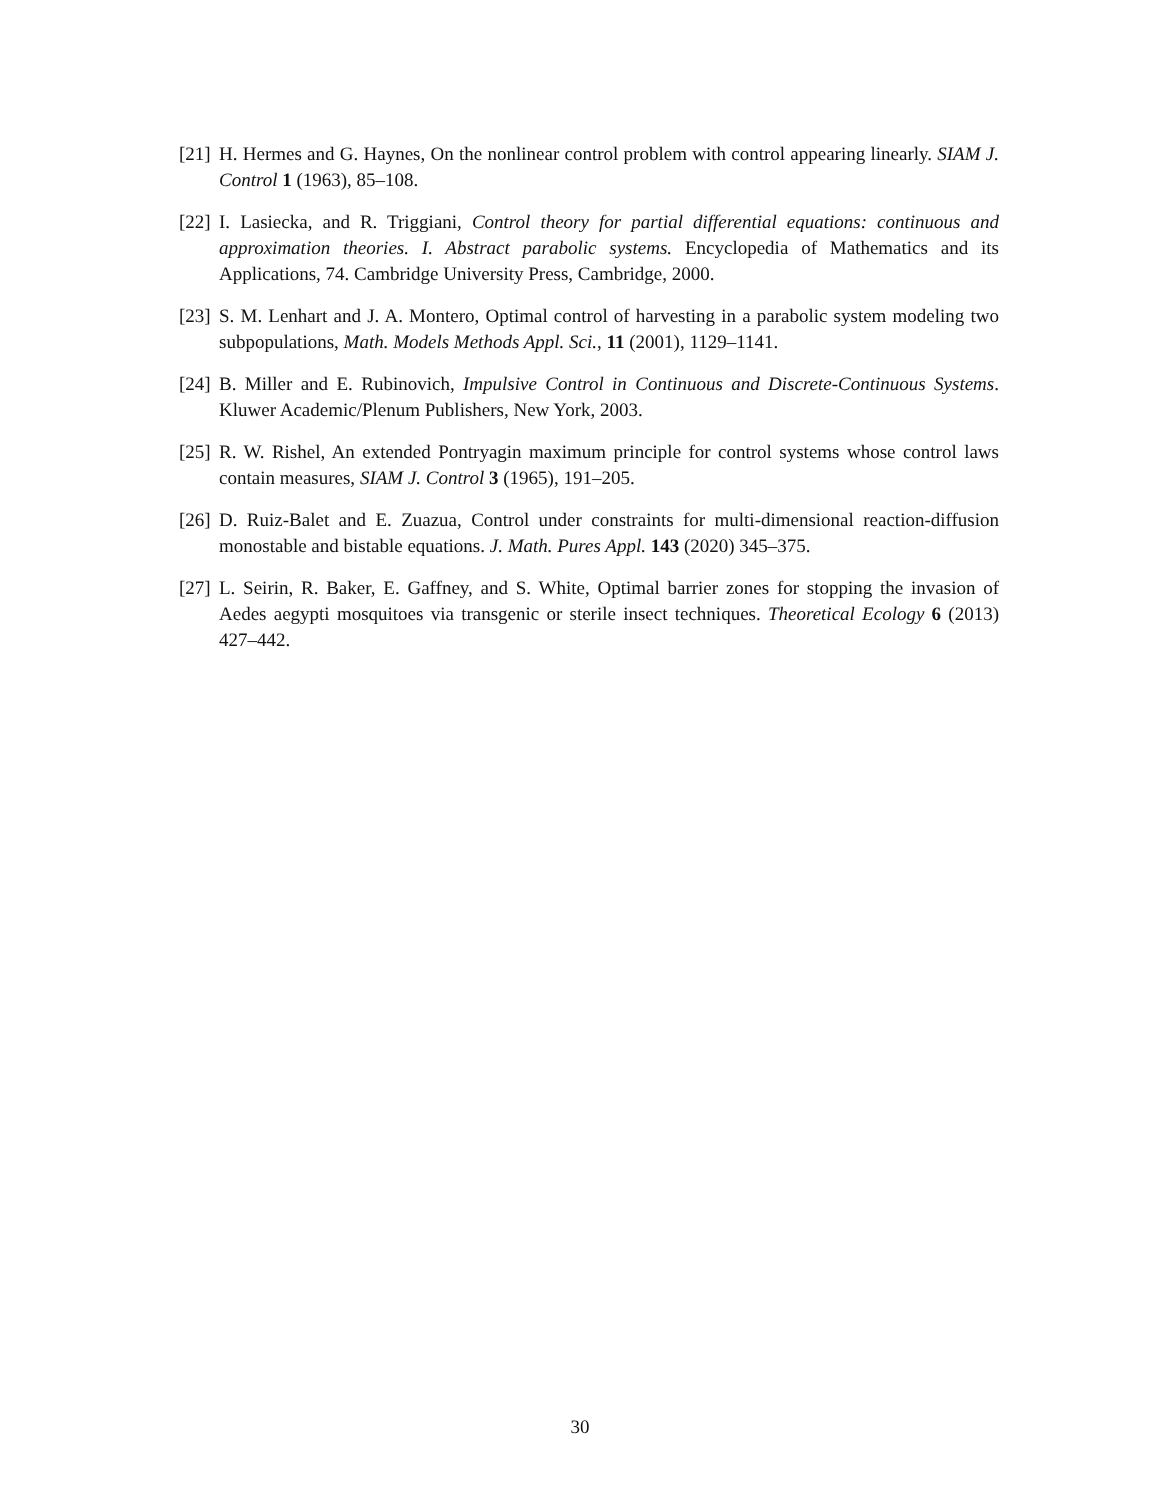[21] H. Hermes and G. Haynes, On the nonlinear control problem with control appearing linearly. SIAM J. Control 1 (1963), 85–108.
[22] I. Lasiecka, and R. Triggiani, Control theory for partial differential equations: continuous and approximation theories. I. Abstract parabolic systems. Encyclopedia of Mathematics and its Applications, 74. Cambridge University Press, Cambridge, 2000.
[23] S. M. Lenhart and J. A. Montero, Optimal control of harvesting in a parabolic system modeling two subpopulations, Math. Models Methods Appl. Sci., 11 (2001), 1129–1141.
[24] B. Miller and E. Rubinovich, Impulsive Control in Continuous and Discrete-Continuous Systems. Kluwer Academic/Plenum Publishers, New York, 2003.
[25] R. W. Rishel, An extended Pontryagin maximum principle for control systems whose control laws contain measures, SIAM J. Control 3 (1965), 191–205.
[26] D. Ruiz-Balet and E. Zuazua, Control under constraints for multi-dimensional reaction-diffusion monostable and bistable equations. J. Math. Pures Appl. 143 (2020) 345–375.
[27] L. Seirin, R. Baker, E. Gaffney, and S. White, Optimal barrier zones for stopping the invasion of Aedes aegypti mosquitoes via transgenic or sterile insect techniques. Theoretical Ecology 6 (2013) 427–442.
30